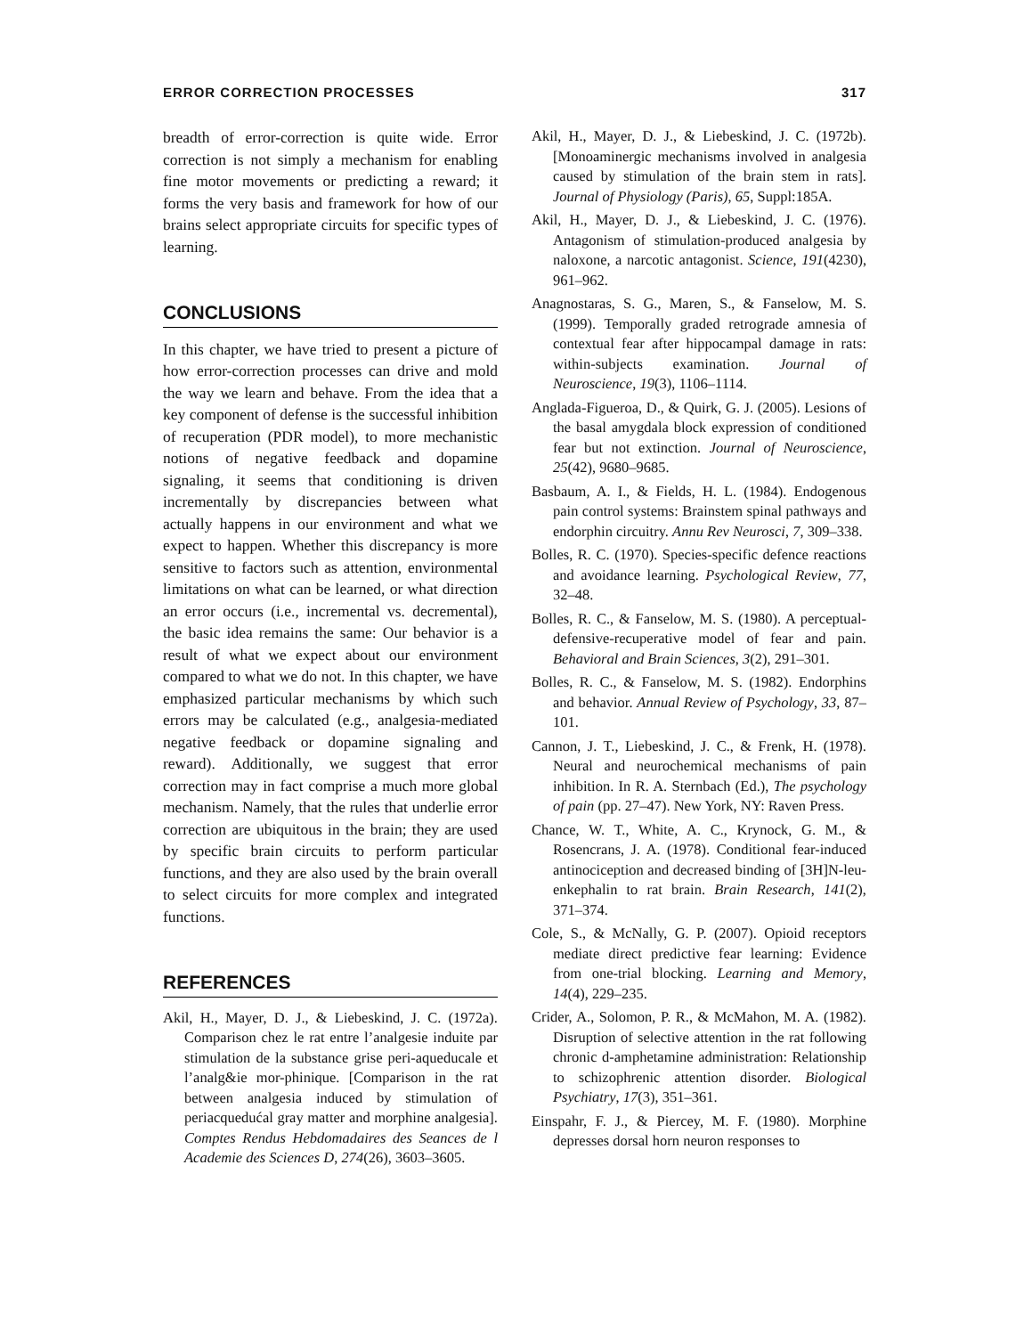ERROR CORRECTION PROCESSES 317
breadth of error-correction is quite wide. Error correction is not simply a mechanism for enabling fine motor movements or predicting a reward; it forms the very basis and framework for how of our brains select appropriate circuits for specific types of learning.
CONCLUSIONS
In this chapter, we have tried to present a picture of how error-correction processes can drive and mold the way we learn and behave. From the idea that a key component of defense is the successful inhibition of recuperation (PDR model), to more mechanistic notions of negative feedback and dopamine signaling, it seems that conditioning is driven incrementally by discrepancies between what actually happens in our environment and what we expect to happen. Whether this discrepancy is more sensitive to factors such as attention, environmental limitations on what can be learned, or what direction an error occurs (i.e., incremental vs. decremental), the basic idea remains the same: Our behavior is a result of what we expect about our environment compared to what we do not. In this chapter, we have emphasized particular mechanisms by which such errors may be calculated (e.g., analgesia-mediated negative feedback or dopamine signaling and reward). Additionally, we suggest that error correction may in fact comprise a much more global mechanism. Namely, that the rules that underlie error correction are ubiquitous in the brain; they are used by specific brain circuits to perform particular functions, and they are also used by the brain overall to select circuits for more complex and integrated functions.
REFERENCES
Akil, H., Mayer, D. J., & Liebeskind, J. C. (1972a). Comparison chez le rat entre l’analgesie induite par stimulation de la substance grise peri-aqueducale et l’analg&ie mor-phinique. [Comparison in the rat between analgesia induced by stimulation of periacquedućal gray matter and morphine analgesia]. Comptes Rendus Hebdomadaires des Seances de l Academie des Sciences D, 274(26), 3603–3605.
Akil, H., Mayer, D. J., & Liebeskind, J. C. (1972b). [Monoaminergic mechanisms involved in analgesia caused by stimulation of the brain stem in rats]. Journal of Physiology (Paris), 65, Suppl:185A.
Akil, H., Mayer, D. J., & Liebeskind, J. C. (1976). Antagonism of stimulation-produced analgesia by naloxone, a narcotic antagonist. Science, 191(4230), 961–962.
Anagnostaras, S. G., Maren, S., & Fanselow, M. S. (1999). Temporally graded retrograde amnesia of contextual fear after hippocampal damage in rats: within-subjects examination. Journal of Neuroscience, 19(3), 1106–1114.
Anglada-Figueroa, D., & Quirk, G. J. (2005). Lesions of the basal amygdala block expression of conditioned fear but not extinction. Journal of Neuroscience, 25(42), 9680–9685.
Basbaum, A. I., & Fields, H. L. (1984). Endogenous pain control systems: Brainstem spinal pathways and endorphin circuitry. Annu Rev Neurosci, 7, 309–338.
Bolles, R. C. (1970). Species-specific defence reactions and avoidance learning. Psychological Review, 77, 32–48.
Bolles, R. C., & Fanselow, M. S. (1980). A perceptual-defensive-recuperative model of fear and pain. Behavioral and Brain Sciences, 3(2), 291–301.
Bolles, R. C., & Fanselow, M. S. (1982). Endorphins and behavior. Annual Review of Psychology, 33, 87–101.
Cannon, J. T., Liebeskind, J. C., & Frenk, H. (1978). Neural and neurochemical mechanisms of pain inhibition. In R. A. Sternbach (Ed.), The psychology of pain (pp. 27–47). New York, NY: Raven Press.
Chance, W. T., White, A. C., Krynock, G. M., & Rosencrans, J. A. (1978). Conditional fear-induced antinociception and decreased binding of [3H]N-leu-enkephalin to rat brain. Brain Research, 141(2), 371–374.
Cole, S., & McNally, G. P. (2007). Opioid receptors mediate direct predictive fear learning: Evidence from one-trial blocking. Learning and Memory, 14(4), 229–235.
Crider, A., Solomon, P. R., & McMahon, M. A. (1982). Disruption of selective attention in the rat following chronic d-amphetamine administration: Relationship to schizophrenic attention disorder. Biological Psychiatry, 17(3), 351–361.
Einspahr, F. J., & Piercey, M. F. (1980). Morphine depresses dorsal horn neuron responses to